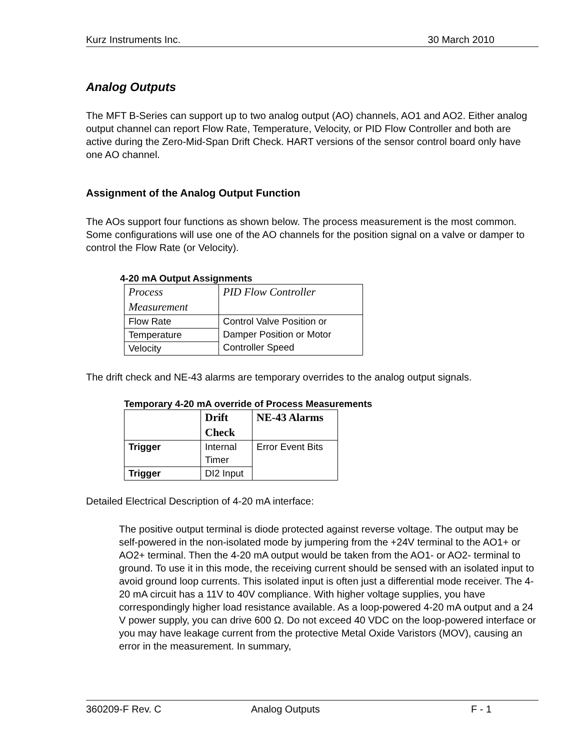Kurz Instruments Inc. 30 March 2010
Analog Outputs
The MFT B-Series can support up to two analog output (AO) channels, AO1 and AO2. Either analog output channel can report Flow Rate, Temperature, Velocity, or PID Flow Controller and both are active during the Zero-Mid-Span Drift Check. HART versions of the sensor control board only have one AO channel.
Assignment of the Analog Output Function
The AOs support four functions as shown below. The process measurement is the most common. Some configurations will use one of the AO channels for the position signal on a valve or damper to control the Flow Rate (or Velocity).
4-20 mA Output Assignments
| Process Measurement | PID Flow Controller |
| --- | --- |
| Flow Rate | Control Valve Position or Damper Position or Motor Controller Speed |
| Temperature | |
| Velocity | |
The drift check and NE-43 alarms are temporary overrides to the analog output signals.
Temporary 4-20 mA override of Process Measurements
| | Drift Check | NE-43 Alarms |
| --- | --- | --- |
| Trigger | Internal Timer | Error Event Bits |
| Trigger | DI2 Input | |
Detailed Electrical Description of 4-20 mA interface:
The positive output terminal is diode protected against reverse voltage. The output may be self-powered in the non-isolated mode by jumpering from the +24V terminal to the AO1+ or AO2+ terminal. Then the 4-20 mA output would be taken from the AO1- or AO2- terminal to ground. To use it in this mode, the receiving current should be sensed with an isolated input to avoid ground loop currents. This isolated input is often just a differential mode receiver. The 4-20 mA circuit has a 11V to 40V compliance. With higher voltage supplies, you have correspondingly higher load resistance available. As a loop-powered 4-20 mA output and a 24 V power supply, you can drive 600 Ω. Do not exceed 40 VDC on the loop-powered interface or you may have leakage current from the protective Metal Oxide Varistors (MOV), causing an error in the measurement. In summary,
360209-F Rev. C Analog Outputs F - 1